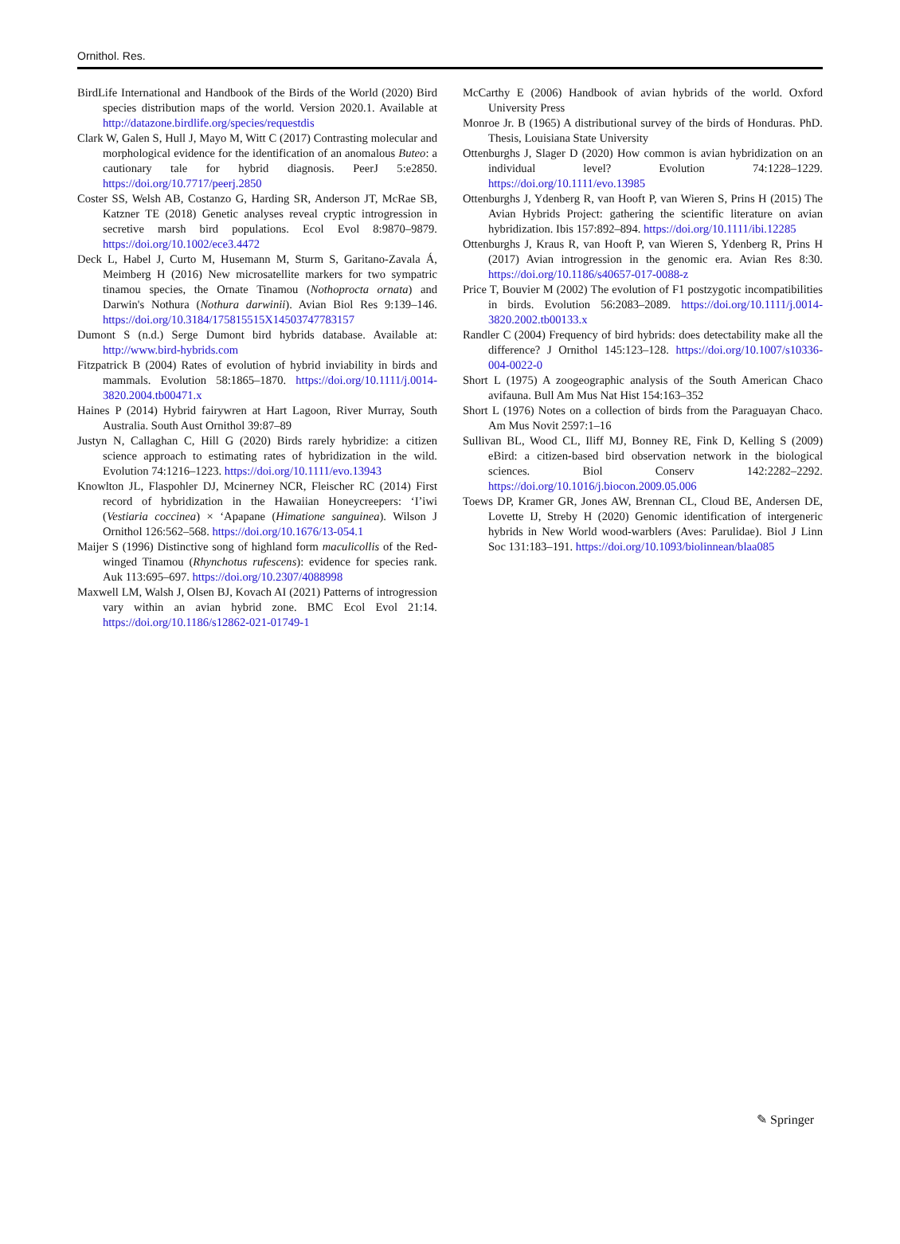Ornithol. Res.
BirdLife International and Handbook of the Birds of the World (2020) Bird species distribution maps of the world. Version 2020.1. Available at http://datazone.birdlife.org/species/requestdis
Clark W, Galen S, Hull J, Mayo M, Witt C (2017) Contrasting molecular and morphological evidence for the identification of an anomalous Buteo: a cautionary tale for hybrid diagnosis. PeerJ 5:e2850. https://doi.org/10.7717/peerj.2850
Coster SS, Welsh AB, Costanzo G, Harding SR, Anderson JT, McRae SB, Katzner TE (2018) Genetic analyses reveal cryptic introgression in secretive marsh bird populations. Ecol Evol 8:9870–9879. https://doi.org/10.1002/ece3.4472
Deck L, Habel J, Curto M, Husemann M, Sturm S, Garitano-Zavala Á, Meimberg H (2016) New microsatellite markers for two sympatric tinamou species, the Ornate Tinamou (Nothoprocta ornata) and Darwin's Nothura (Nothura darwinii). Avian Biol Res 9:139–146. https://doi.org/10.3184/175815515X14503747783157
Dumont S (n.d.) Serge Dumont bird hybrids database. Available at: http://www.bird-hybrids.com
Fitzpatrick B (2004) Rates of evolution of hybrid inviability in birds and mammals. Evolution 58:1865–1870. https://doi.org/10.1111/j.0014-3820.2004.tb00471.x
Haines P (2014) Hybrid fairywren at Hart Lagoon, River Murray, South Australia. South Aust Ornithol 39:87–89
Justyn N, Callaghan C, Hill G (2020) Birds rarely hybridize: a citizen science approach to estimating rates of hybridization in the wild. Evolution 74:1216–1223. https://doi.org/10.1111/evo.13943
Knowlton JL, Flaspohler DJ, Mcinerney NCR, Fleischer RC (2014) First record of hybridization in the Hawaiian Honeycreepers: ‘I’iwi (Vestiaria coccinea) × ‘Apapane (Himatione sanguinea). Wilson J Ornithol 126:562–568. https://doi.org/10.1676/13-054.1
Maijer S (1996) Distinctive song of highland form maculicollis of the Red-winged Tinamou (Rhynchotus rufescens): evidence for species rank. Auk 113:695–697. https://doi.org/10.2307/4088998
Maxwell LM, Walsh J, Olsen BJ, Kovach AI (2021) Patterns of introgression vary within an avian hybrid zone. BMC Ecol Evol 21:14. https://doi.org/10.1186/s12862-021-01749-1
McCarthy E (2006) Handbook of avian hybrids of the world. Oxford University Press
Monroe Jr. B (1965) A distributional survey of the birds of Honduras. PhD. Thesis, Louisiana State University
Ottenburghs J, Slager D (2020) How common is avian hybridization on an individual level? Evolution 74:1228–1229. https://doi.org/10.1111/evo.13985
Ottenburghs J, Ydenberg R, van Hooft P, van Wieren S, Prins H (2015) The Avian Hybrids Project: gathering the scientific literature on avian hybridization. Ibis 157:892–894. https://doi.org/10.1111/ibi.12285
Ottenburghs J, Kraus R, van Hooft P, van Wieren S, Ydenberg R, Prins H (2017) Avian introgression in the genomic era. Avian Res 8:30. https://doi.org/10.1186/s40657-017-0088-z
Price T, Bouvier M (2002) The evolution of F1 postzygotic incompatibilities in birds. Evolution 56:2083–2089. https://doi.org/10.1111/j.0014-3820.2002.tb00133.x
Randler C (2004) Frequency of bird hybrids: does detectability make all the difference? J Ornithol 145:123–128. https://doi.org/10.1007/s10336-004-0022-0
Short L (1975) A zoogeographic analysis of the South American Chaco avifauna. Bull Am Mus Nat Hist 154:163–352
Short L (1976) Notes on a collection of birds from the Paraguayan Chaco. Am Mus Novit 2597:1–16
Sullivan BL, Wood CL, Iliff MJ, Bonney RE, Fink D, Kelling S (2009) eBird: a citizen-based bird observation network in the biological sciences. Biol Conserv 142:2282–2292. https://doi.org/10.1016/j.biocon.2009.05.006
Toews DP, Kramer GR, Jones AW, Brennan CL, Cloud BE, Andersen DE, Lovette IJ, Streby H (2020) Genomic identification of intergeneric hybrids in New World wood-warblers (Aves: Parulidae). Biol J Linn Soc 131:183–191. https://doi.org/10.1093/biolinnean/blaa085
✎ Springer